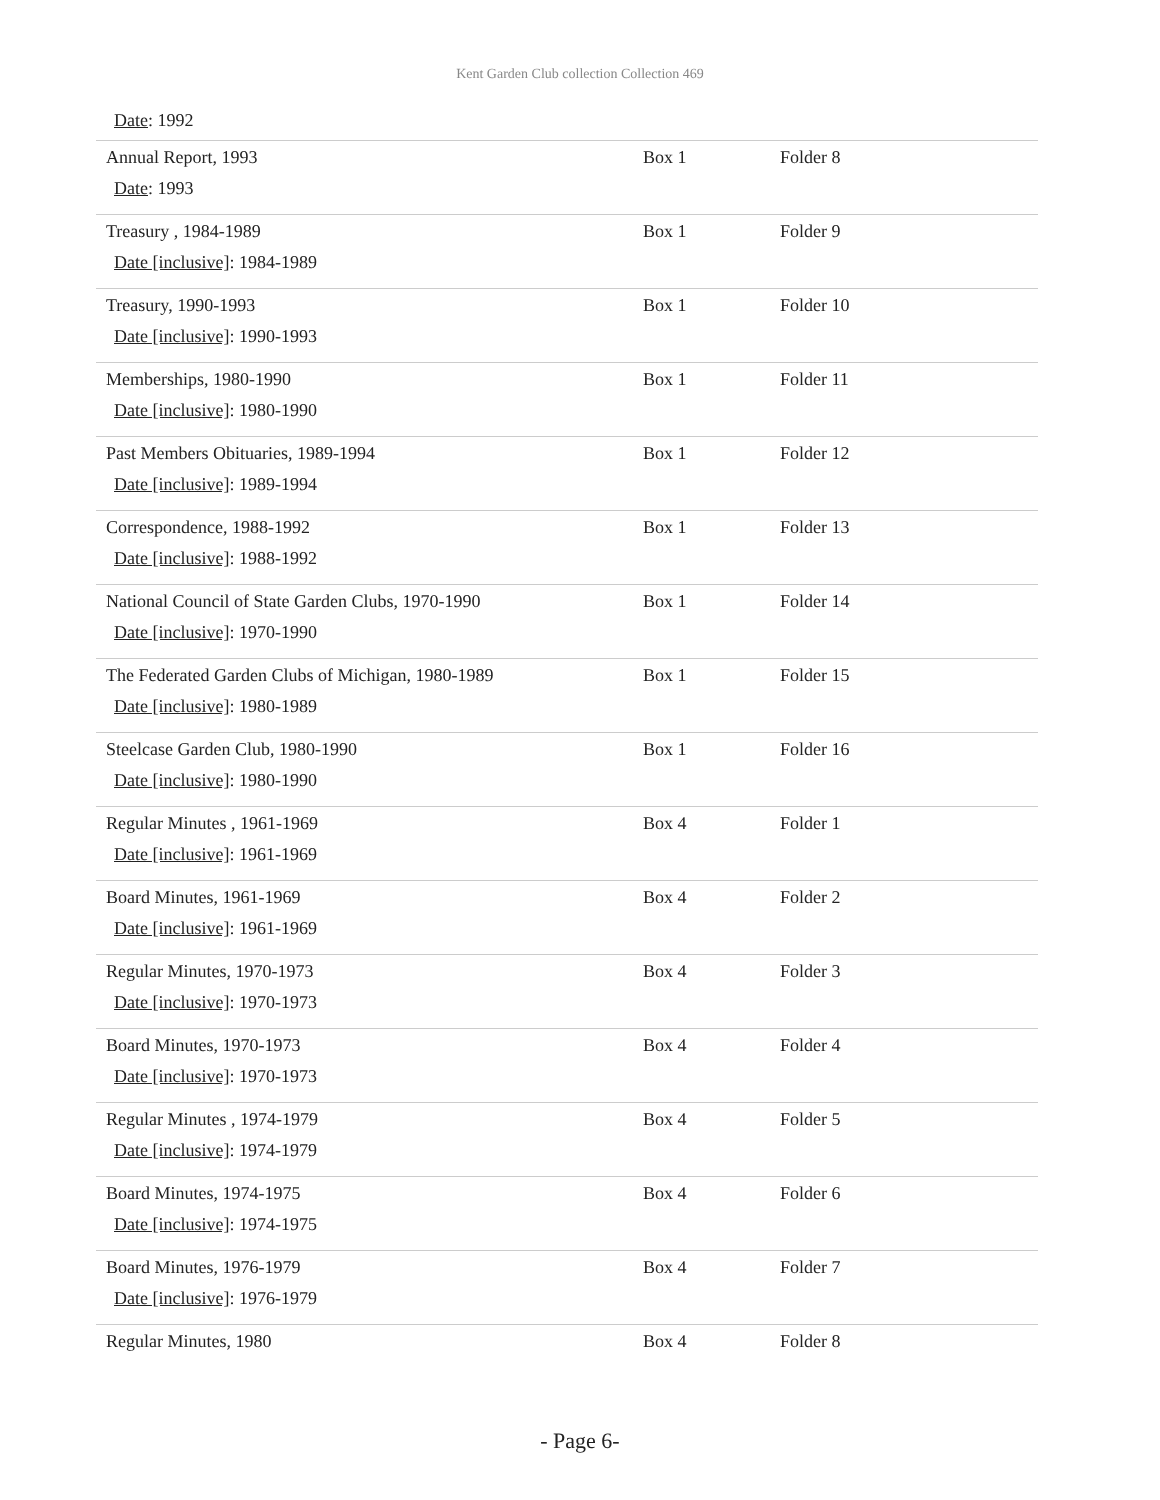Kent Garden Club collection Collection 469
Date: 1992
| Annual Report, 1993 Date : 1993 | Box 1 | Folder 8 |
| Treasury , 1984-1989 Date [inclusive] : 1984-1989 | Box 1 | Folder 9 |
| Treasury, 1990-1993 Date [inclusive] : 1990-1993 | Box 1 | Folder 10 |
| Memberships, 1980-1990 Date [inclusive] : 1980-1990 | Box 1 | Folder 11 |
| Past Members Obituaries, 1989-1994 Date [inclusive] : 1989-1994 | Box 1 | Folder 12 |
| Correspondence, 1988-1992 Date [inclusive] : 1988-1992 | Box 1 | Folder 13 |
| National Council of State Garden Clubs, 1970-1990 Date [inclusive] : 1970-1990 | Box 1 | Folder 14 |
| The Federated Garden Clubs of Michigan, 1980-1989 Date [inclusive] : 1980-1989 | Box 1 | Folder 15 |
| Steelcase Garden Club, 1980-1990 Date [inclusive] : 1980-1990 | Box 1 | Folder 16 |
| Regular Minutes , 1961-1969 Date [inclusive] : 1961-1969 | Box 4 | Folder 1 |
| Board Minutes, 1961-1969 Date [inclusive] : 1961-1969 | Box 4 | Folder 2 |
| Regular Minutes, 1970-1973 Date [inclusive] : 1970-1973 | Box 4 | Folder 3 |
| Board Minutes, 1970-1973 Date [inclusive] : 1970-1973 | Box 4 | Folder 4 |
| Regular Minutes , 1974-1979 Date [inclusive] : 1974-1979 | Box 4 | Folder 5 |
| Board Minutes, 1974-1975 Date [inclusive] : 1974-1975 | Box 4 | Folder 6 |
| Board Minutes, 1976-1979 Date [inclusive] : 1976-1979 | Box 4 | Folder 7 |
| Regular Minutes, 1980 | Box 4 | Folder 8 |
- Page 6-